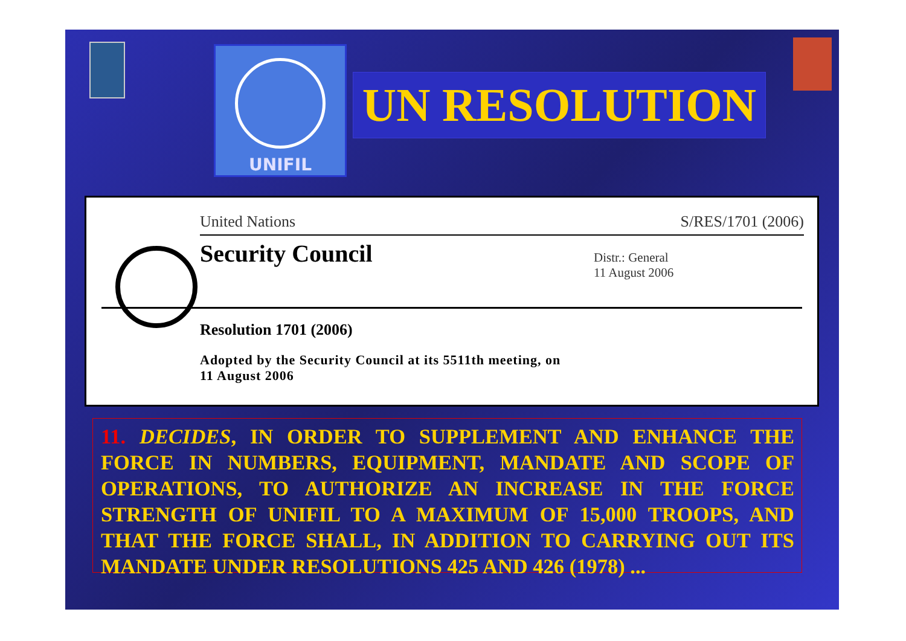UNIFIL
UN RESOLUTION
United Nations S/RES/1701 (2006)
Security Council
Distr.: General
11 August 2006
Resolution 1701 (2006)
Adopted by the Security Council at its 5511th meeting, on
11 August 2006
11. DECIDES, IN ORDER TO SUPPLEMENT AND ENHANCE THE FORCE IN NUMBERS, EQUIPMENT, MANDATE AND SCOPE OF OPERATIONS, TO AUTHORIZE AN INCREASE IN THE FORCE STRENGTH OF UNIFIL TO A MAXIMUM OF 15,000 TROOPS, AND THAT THE FORCE SHALL, IN ADDITION TO CARRYING OUT ITS MANDATE UNDER RESOLUTIONS 425 AND 426 (1978) ...